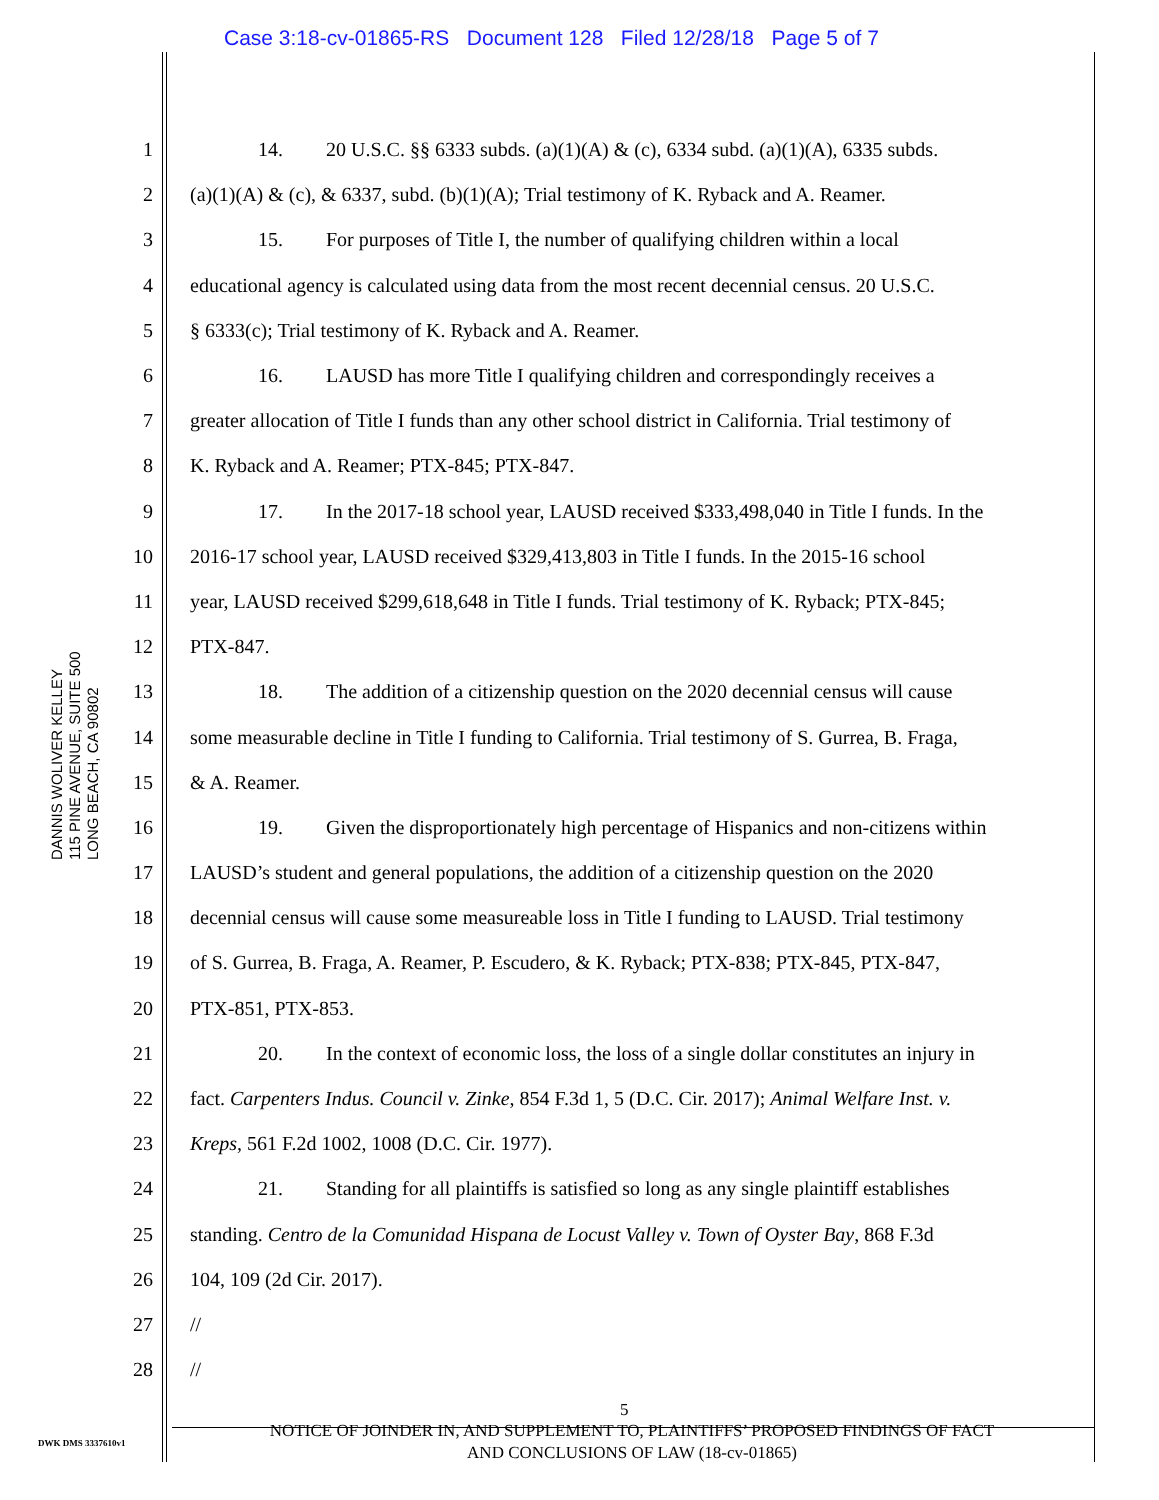Case 3:18-cv-01865-RS Document 128 Filed 12/28/18 Page 5 of 7
DANNIS WOLIVER KELLEY
115 PINE AVENUE, SUITE 500
LONG BEACH, CA 90802
1 14. 20 U.S.C. §§ 6333 subds. (a)(1)(A) & (c), 6334 subd. (a)(1)(A), 6335 subds.
2 (a)(1)(A) & (c), & 6337, subd. (b)(1)(A); Trial testimony of K. Ryback and A. Reamer.
3 15. For purposes of Title I, the number of qualifying children within a local
4 educational agency is calculated using data from the most recent decennial census. 20 U.S.C.
5 § 6333(c); Trial testimony of K. Ryback and A. Reamer.
6 16. LAUSD has more Title I qualifying children and correspondingly receives a
7 greater allocation of Title I funds than any other school district in California. Trial testimony of
8 K. Ryback and A. Reamer; PTX-845; PTX-847.
9 17. In the 2017-18 school year, LAUSD received $333,498,040 in Title I funds. In the
10 2016-17 school year, LAUSD received $329,413,803 in Title I funds. In the 2015-16 school
11 year, LAUSD received $299,618,648 in Title I funds. Trial testimony of K. Ryback; PTX-845;
12 PTX-847.
13 18. The addition of a citizenship question on the 2020 decennial census will cause
14 some measurable decline in Title I funding to California. Trial testimony of S. Gurrea, B. Fraga,
15 & A. Reamer.
16 19. Given the disproportionately high percentage of Hispanics and non-citizens within
17 LAUSD’s student and general populations, the addition of a citizenship question on the 2020
18 decennial census will cause some measureable loss in Title I funding to LAUSD. Trial testimony
19 of S. Gurrea, B. Fraga, A. Reamer, P. Escudero, & K. Ryback; PTX-838; PTX-845, PTX-847,
20 PTX-851, PTX-853.
21 20. In the context of economic loss, the loss of a single dollar constitutes an injury in
22 fact. Carpenters Indus. Council v. Zinke, 854 F.3d 1, 5 (D.C. Cir. 2017); Animal Welfare Inst. v.
23 Kreps, 561 F.2d 1002, 1008 (D.C. Cir. 1977).
24 21. Standing for all plaintiffs is satisfied so long as any single plaintiff establishes
25 standing. Centro de la Comunidad Hispana de Locust Valley v. Town of Oyster Bay, 868 F.3d
26 104, 109 (2d Cir. 2017).
27 //
28 //
5
DWK DMS 3337610v1
NOTICE OF JOINDER IN, AND SUPPLEMENT TO, PLAINTIFFS’ PROPOSED FINDINGS OF FACT
AND CONCLUSIONS OF LAW (18-cv-01865)